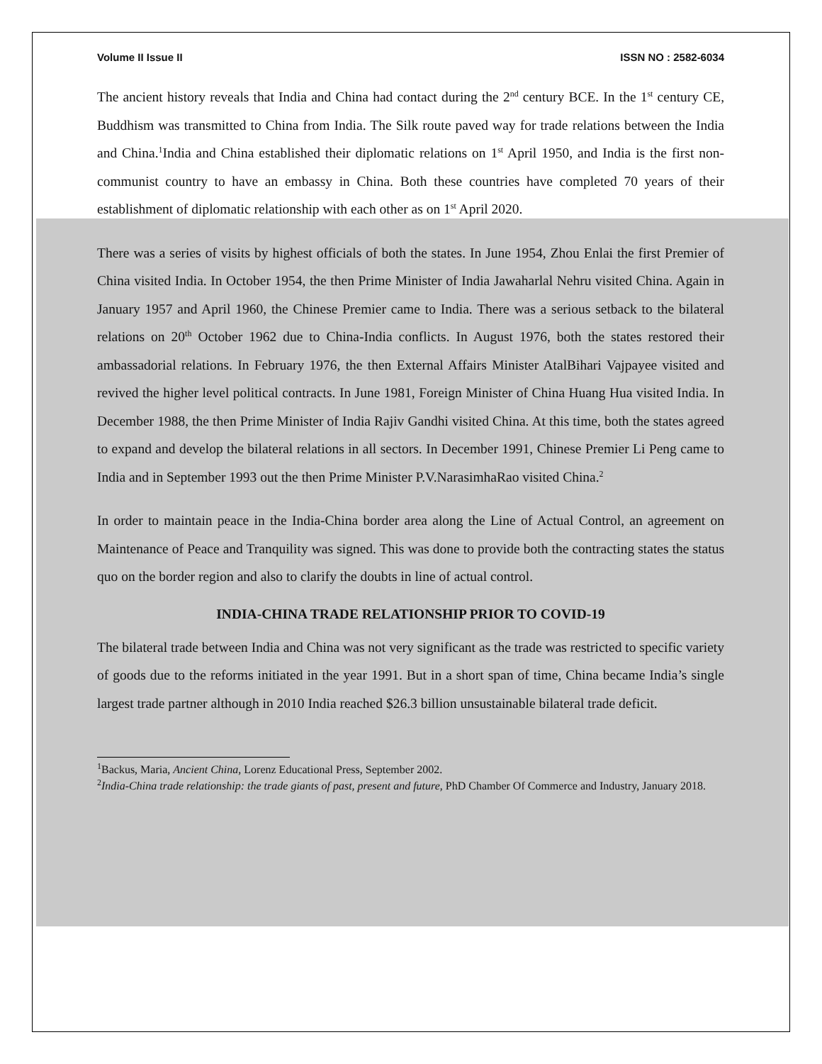Volume II Issue II ISSN NO : 2582-6034
The ancient history reveals that India and China had contact during the 2<sup>nd</sup> century BCE. In the 1<sup>st</sup> century CE, Buddhism was transmitted to China from India. The Silk route paved way for trade relations between the India and China.<sup>1</sup>India and China established their diplomatic relations on 1<sup>st</sup> April 1950, and India is the first non-communist country to have an embassy in China. Both these countries have completed 70 years of their establishment of diplomatic relationship with each other as on 1<sup>st</sup> April 2020.
There was a series of visits by highest officials of both the states. In June 1954, Zhou Enlai the first Premier of China visited India. In October 1954, the then Prime Minister of India Jawaharlal Nehru visited China. Again in January 1957 and April 1960, the Chinese Premier came to India. There was a serious setback to the bilateral relations on 20<sup>th</sup> October 1962 due to China-India conflicts. In August 1976, both the states restored their ambassadorial relations. In February 1976, the then External Affairs Minister AtalBihari Vajpayee visited and revived the higher level political contracts. In June 1981, Foreign Minister of China Huang Hua visited India. In December 1988, the then Prime Minister of India Rajiv Gandhi visited China. At this time, both the states agreed to expand and develop the bilateral relations in all sectors. In December 1991, Chinese Premier Li Peng came to India and in September 1993 out the then Prime Minister P.V.NarasimhaRao visited China.<sup>2</sup>
In order to maintain peace in the India-China border area along the Line of Actual Control, an agreement on Maintenance of Peace and Tranquility was signed. This was done to provide both the contracting states the status quo on the border region and also to clarify the doubts in line of actual control.
INDIA-CHINA TRADE RELATIONSHIP PRIOR TO COVID-19
The bilateral trade between India and China was not very significant as the trade was restricted to specific variety of goods due to the reforms initiated in the year 1991. But in a short span of time, China became India’s single largest trade partner although in 2010 India reached $26.3 billion unsustainable bilateral trade deficit.
<sup>1</sup> Backus, Maria, Ancient China, Lorenz Educational Press, September 2002.
<sup>2</sup> India-China trade relationship: the trade giants of past, present and future, PhD Chamber Of Commerce and Industry, January 2018.